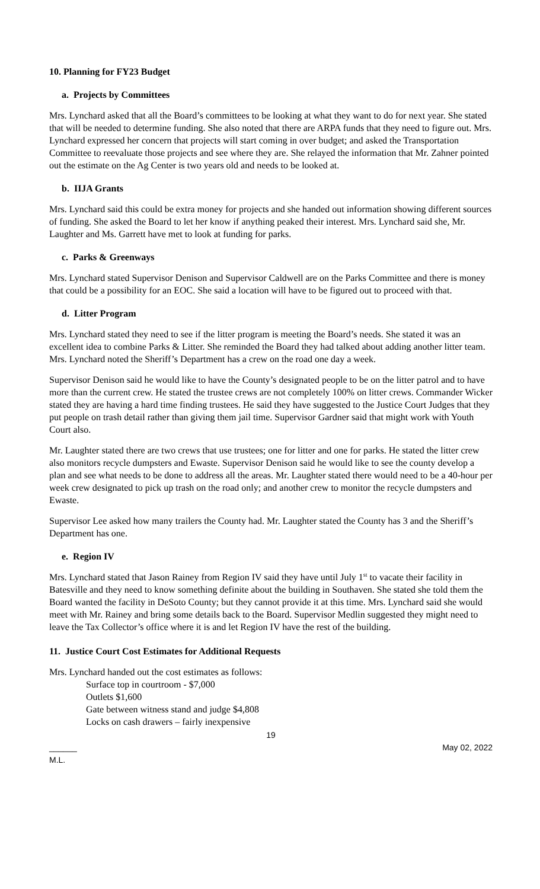10. Planning for FY23 Budget
a. Projects by Committees
Mrs. Lynchard asked that all the Board’s committees to be looking at what they want to do for next year. She stated that will be needed to determine funding. She also noted that there are ARPA funds that they need to figure out. Mrs. Lynchard expressed her concern that projects will start coming in over budget; and asked the Transportation Committee to reevaluate those projects and see where they are. She relayed the information that Mr. Zahner pointed out the estimate on the Ag Center is two years old and needs to be looked at.
b. IIJA Grants
Mrs. Lynchard said this could be extra money for projects and she handed out information showing different sources of funding. She asked the Board to let her know if anything peaked their interest. Mrs. Lynchard said she, Mr. Laughter and Ms. Garrett have met to look at funding for parks.
c. Parks & Greenways
Mrs. Lynchard stated Supervisor Denison and Supervisor Caldwell are on the Parks Committee and there is money that could be a possibility for an EOC. She said a location will have to be figured out to proceed with that.
d. Litter Program
Mrs. Lynchard stated they need to see if the litter program is meeting the Board’s needs. She stated it was an excellent idea to combine Parks & Litter. She reminded the Board they had talked about adding another litter team. Mrs. Lynchard noted the Sheriff’s Department has a crew on the road one day a week.
Supervisor Denison said he would like to have the County’s designated people to be on the litter patrol and to have more than the current crew. He stated the trustee crews are not completely 100% on litter crews. Commander Wicker stated they are having a hard time finding trustees. He said they have suggested to the Justice Court Judges that they put people on trash detail rather than giving them jail time. Supervisor Gardner said that might work with Youth Court also.
Mr. Laughter stated there are two crews that use trustees; one for litter and one for parks. He stated the litter crew also monitors recycle dumpsters and Ewaste. Supervisor Denison said he would like to see the county develop a plan and see what needs to be done to address all the areas. Mr. Laughter stated there would need to be a 40-hour per week crew designated to pick up trash on the road only; and another crew to monitor the recycle dumpsters and Ewaste.
Supervisor Lee asked how many trailers the County had. Mr. Laughter stated the County has 3 and the Sheriff’s Department has one.
e. Region IV
Mrs. Lynchard stated that Jason Rainey from Region IV said they have until July 1<sup>st</sup> to vacate their facility in Batesville and they need to know something definite about the building in Southaven. She stated she told them the Board wanted the facility in DeSoto County; but they cannot provide it at this time. Mrs. Lynchard said she would meet with Mr. Rainey and bring some details back to the Board. Supervisor Medlin suggested they might need to leave the Tax Collector’s office where it is and let Region IV have the rest of the building.
11. Justice Court Cost Estimates for Additional Requests
Mrs. Lynchard handed out the cost estimates as follows:
Surface top in courtroom - $7,000
Outlets $1,600
Gate between witness stand and judge $4,808
Locks on cash drawers – fairly inexpensive
19
______ May 02, 2022
M.L.